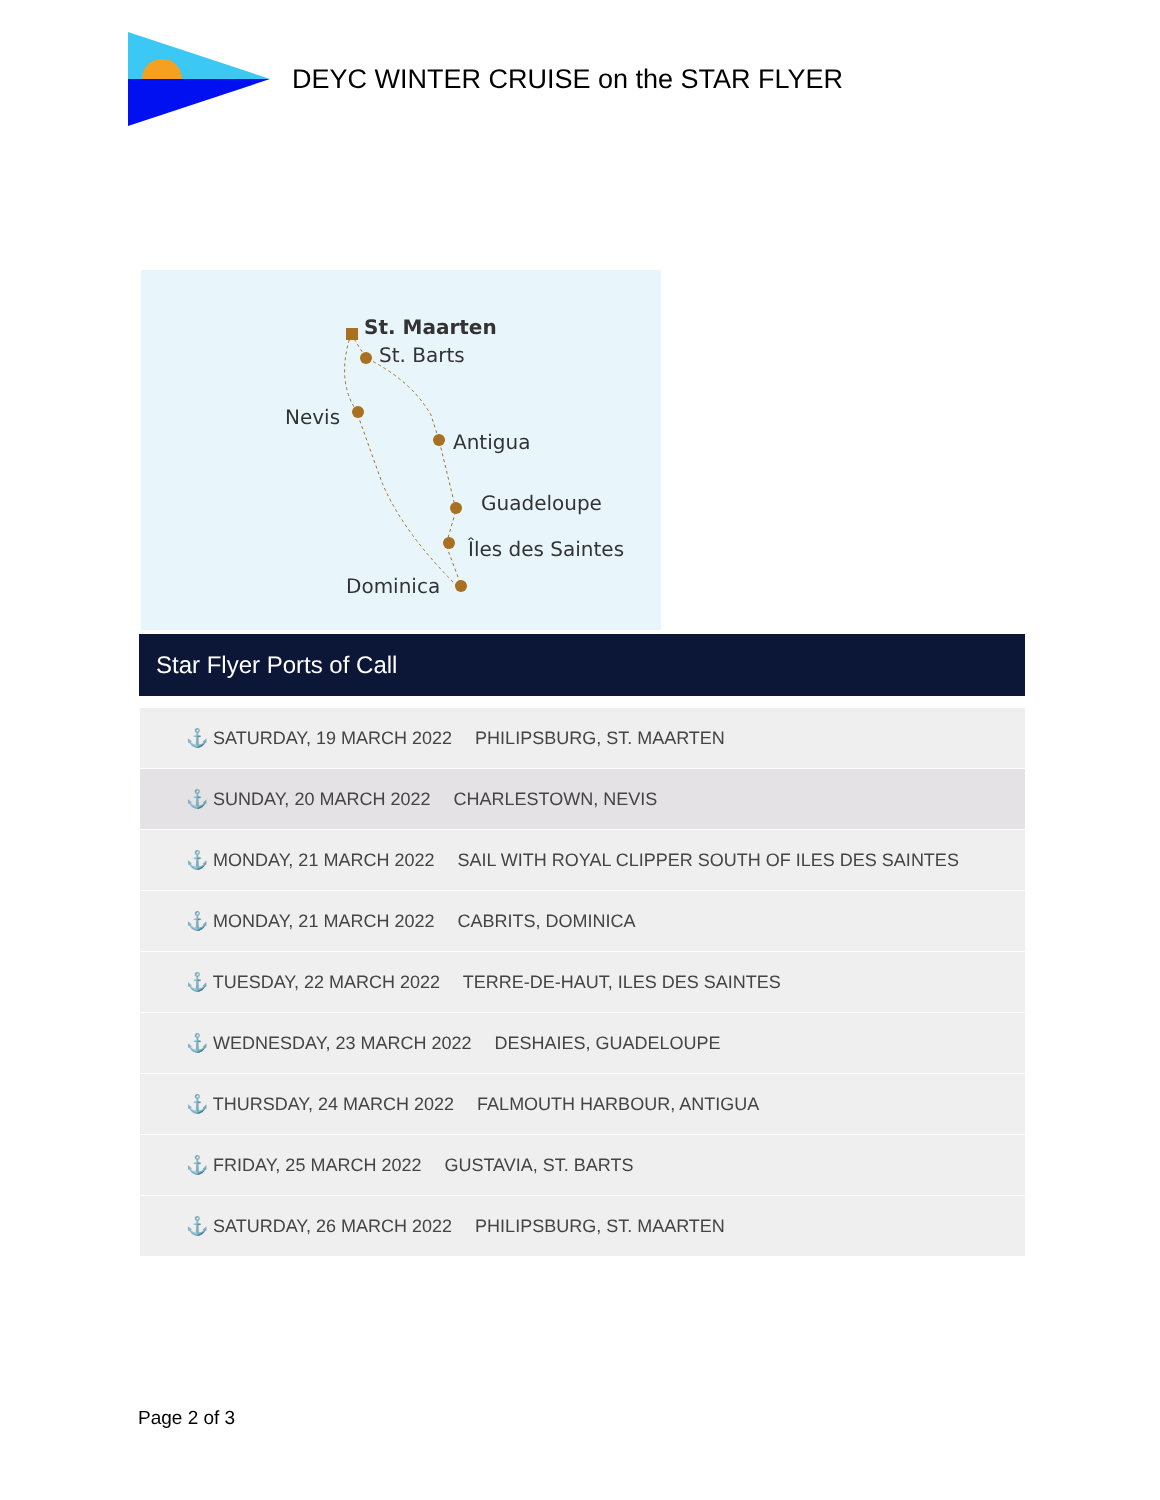DEYC WINTER CRUISE on the STAR FLYER
St. Maarten
St. Barts
Nevis
Antigua
Guadeloupe
Îles des Saintes
Dominica
Star Flyer Ports of Call
| ⚓ SATURDAY, 19 MARCH 2022 PHILIPSBURG, ST. MAARTEN |
| ⚓ SUNDAY, 20 MARCH 2022 CHARLESTOWN, NEVIS |
| ⚓ MONDAY, 21 MARCH 2022 SAIL WITH ROYAL CLIPPER SOUTH OF ILES DES SAINTES |
| ⚓ MONDAY, 21 MARCH 2022 CABRITS, DOMINICA |
| ⚓ TUESDAY, 22 MARCH 2022 TERRE-DE-HAUT, ILES DES SAINTES |
| ⚓ WEDNESDAY, 23 MARCH 2022 DESHAIES, GUADELOUPE |
| ⚓ THURSDAY, 24 MARCH 2022 FALMOUTH HARBOUR, ANTIGUA |
| ⚓ FRIDAY, 25 MARCH 2022 GUSTAVIA, ST. BARTS |
| ⚓ SATURDAY, 26 MARCH 2022 PHILIPSBURG, ST. MAARTEN |
Page 2 of 3